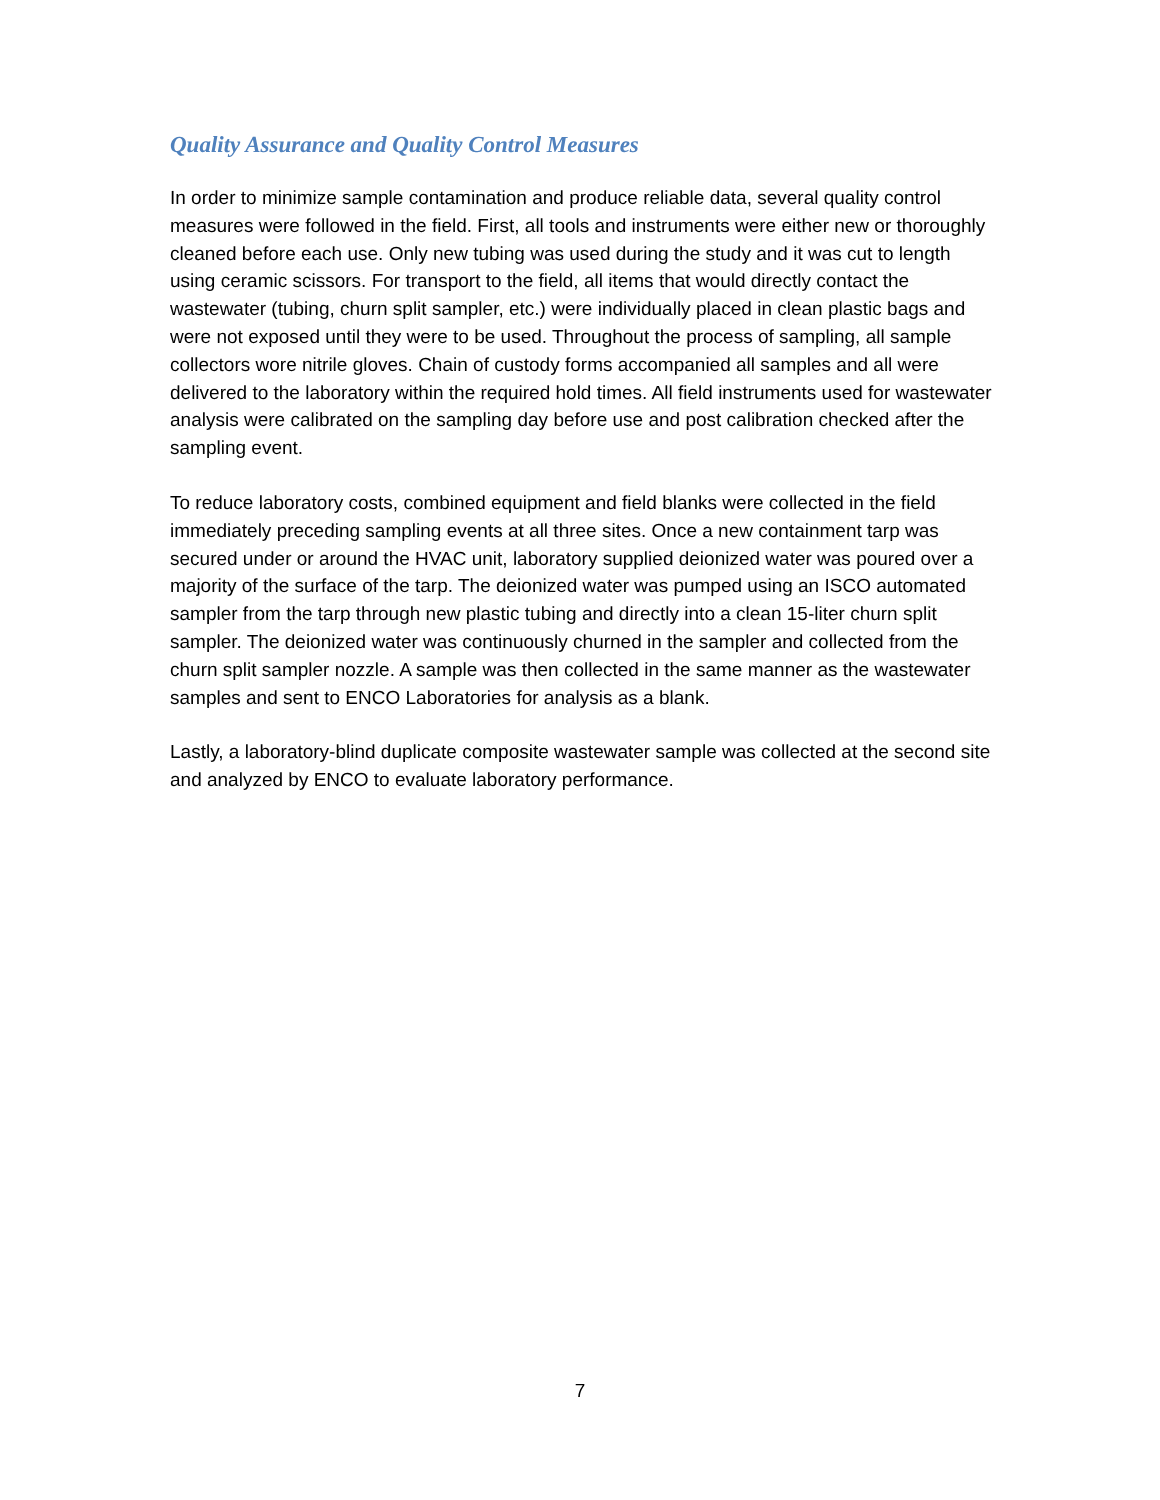Quality Assurance and Quality Control Measures
In order to minimize sample contamination and produce reliable data, several quality control measures were followed in the field. First, all tools and instruments were either new or thoroughly cleaned before each use. Only new tubing was used during the study and it was cut to length using ceramic scissors. For transport to the field, all items that would directly contact the wastewater (tubing, churn split sampler, etc.) were individually placed in clean plastic bags and were not exposed until they were to be used. Throughout the process of sampling, all sample collectors wore nitrile gloves. Chain of custody forms accompanied all samples and all were delivered to the laboratory within the required hold times. All field instruments used for wastewater analysis were calibrated on the sampling day before use and post calibration checked after the sampling event.
To reduce laboratory costs, combined equipment and field blanks were collected in the field immediately preceding sampling events at all three sites. Once a new containment tarp was secured under or around the HVAC unit, laboratory supplied deionized water was poured over a majority of the surface of the tarp. The deionized water was pumped using an ISCO automated sampler from the tarp through new plastic tubing and directly into a clean 15-liter churn split sampler. The deionized water was continuously churned in the sampler and collected from the churn split sampler nozzle. A sample was then collected in the same manner as the wastewater samples and sent to ENCO Laboratories for analysis as a blank.
Lastly, a laboratory-blind duplicate composite wastewater sample was collected at the second site and analyzed by ENCO to evaluate laboratory performance.
7